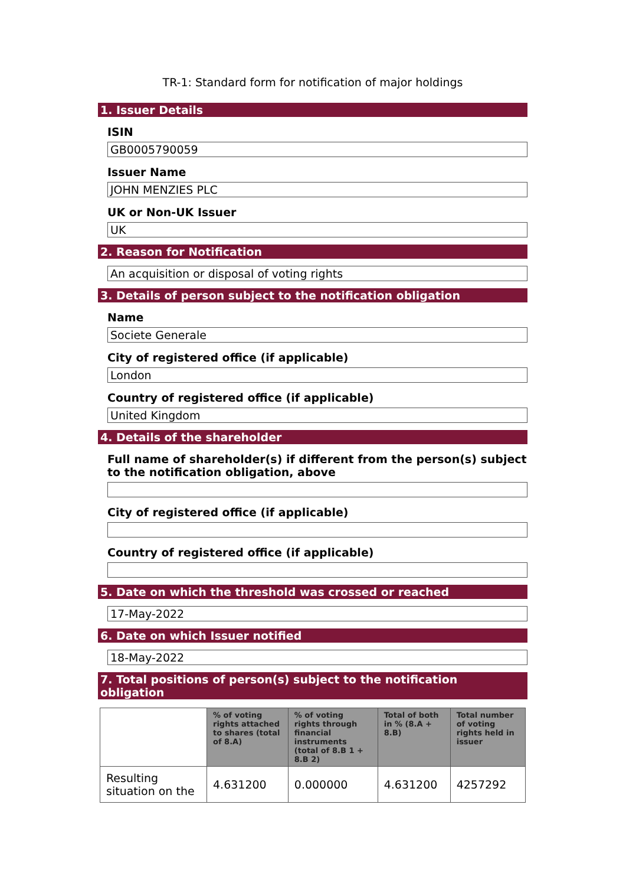TR-1: Standard form for notification of major holdings
1. Issuer Details
ISIN
GB0005790059
Issuer Name
JOHN MENZIES PLC
UK or Non-UK Issuer
UK
2. Reason for Notification
An acquisition or disposal of voting rights
3. Details of person subject to the notification obligation
Name
Societe Generale
City of registered office (if applicable)
London
Country of registered office (if applicable)
United Kingdom
4. Details of the shareholder
Full name of shareholder(s) if different from the person(s) subject to the notification obligation, above
City of registered office (if applicable)
Country of registered office (if applicable)
5. Date on which the threshold was crossed or reached
17-May-2022
6. Date on which Issuer notified
18-May-2022
7. Total positions of person(s) subject to the notification obligation
| | % of voting rights attached to shares (total of 8.A) | % of voting rights through financial instruments (total of 8.B 1 + 8.B 2) | Total of both in % (8.A + 8.B) | Total number of voting rights held in issuer |
| --- | --- | --- | --- | --- |
| Resulting situation on the | 4.631200 | 0.000000 | 4.631200 | 4257292 |